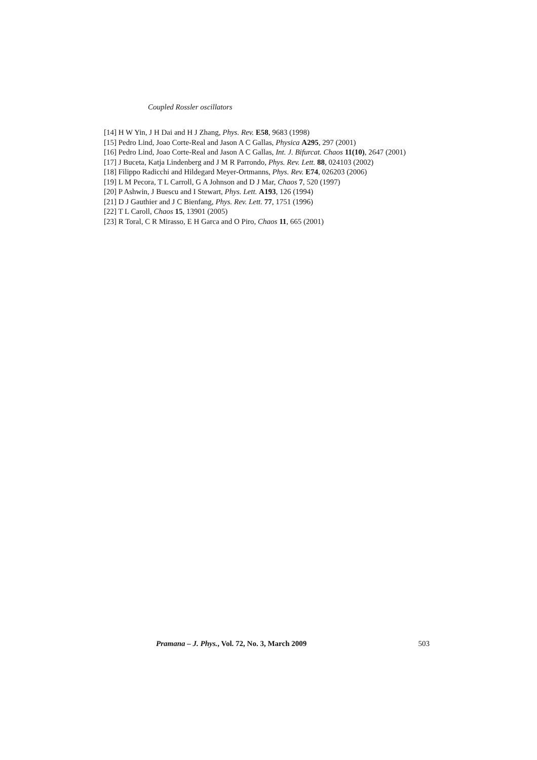Coupled Rossler oscillators
[14] H W Yin, J H Dai and H J Zhang, Phys. Rev. E58, 9683 (1998)
[15] Pedro Lind, Joao Corte-Real and Jason A C Gallas, Physica A295, 297 (2001)
[16] Pedro Lind, Joao Corte-Real and Jason A C Gallas, Int. J. Bifurcat. Chaos 11(10), 2647 (2001)
[17] J Buceta, Katja Lindenberg and J M R Parrondo, Phys. Rev. Lett. 88, 024103 (2002)
[18] Filippo Radicchi and Hildegard Meyer-Ortmanns, Phys. Rev. E74, 026203 (2006)
[19] L M Pecora, T L Carroll, G A Johnson and D J Mar, Chaos 7, 520 (1997)
[20] P Ashwin, J Buescu and I Stewart, Phys. Lett. A193, 126 (1994)
[21] D J Gauthier and J C Bienfang, Phys. Rev. Lett. 77, 1751 (1996)
[22] T L Caroll, Chaos 15, 13901 (2005)
[23] R Toral, C R Mirasso, E H Garca and O Piro, Chaos 11, 665 (2001)
Pramana – J. Phys., Vol. 72, No. 3, March 2009 503